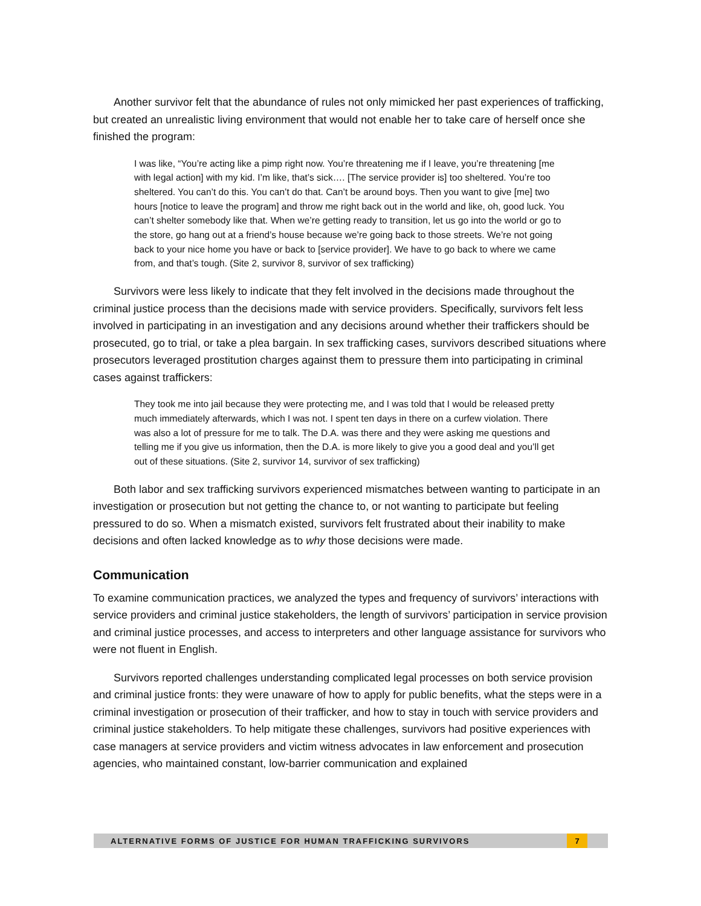Another survivor felt that the abundance of rules not only mimicked her past experiences of trafficking, but created an unrealistic living environment that would not enable her to take care of herself once she finished the program:
I was like, “You’re acting like a pimp right now. You’re threatening me if I leave, you’re threatening [me with legal action] with my kid. I’m like, that’s sick…. [The service provider is] too sheltered. You’re too sheltered. You can’t do this. You can’t do that. Can’t be around boys. Then you want to give [me] two hours [notice to leave the program] and throw me right back out in the world and like, oh, good luck. You can’t shelter somebody like that. When we’re getting ready to transition, let us go into the world or go to the store, go hang out at a friend’s house because we’re going back to those streets. We’re not going back to your nice home you have or back to [service provider]. We have to go back to where we came from, and that’s tough. (Site 2, survivor 8, survivor of sex trafficking)
Survivors were less likely to indicate that they felt involved in the decisions made throughout the criminal justice process than the decisions made with service providers. Specifically, survivors felt less involved in participating in an investigation and any decisions around whether their traffickers should be prosecuted, go to trial, or take a plea bargain. In sex trafficking cases, survivors described situations where prosecutors leveraged prostitution charges against them to pressure them into participating in criminal cases against traffickers:
They took me into jail because they were protecting me, and I was told that I would be released pretty much immediately afterwards, which I was not. I spent ten days in there on a curfew violation. There was also a lot of pressure for me to talk. The D.A. was there and they were asking me questions and telling me if you give us information, then the D.A. is more likely to give you a good deal and you’ll get out of these situations. (Site 2, survivor 14, survivor of sex trafficking)
Both labor and sex trafficking survivors experienced mismatches between wanting to participate in an investigation or prosecution but not getting the chance to, or not wanting to participate but feeling pressured to do so. When a mismatch existed, survivors felt frustrated about their inability to make decisions and often lacked knowledge as to why those decisions were made.
Communication
To examine communication practices, we analyzed the types and frequency of survivors’ interactions with service providers and criminal justice stakeholders, the length of survivors’ participation in service provision and criminal justice processes, and access to interpreters and other language assistance for survivors who were not fluent in English.
Survivors reported challenges understanding complicated legal processes on both service provision and criminal justice fronts: they were unaware of how to apply for public benefits, what the steps were in a criminal investigation or prosecution of their trafficker, and how to stay in touch with service providers and criminal justice stakeholders. To help mitigate these challenges, survivors had positive experiences with case managers at service providers and victim witness advocates in law enforcement and prosecution agencies, who maintained constant, low-barrier communication and explained
ALTERNATIVE FORMS OF JUSTICE FOR HUMAN TRAFFICKING SURVIVORS 7